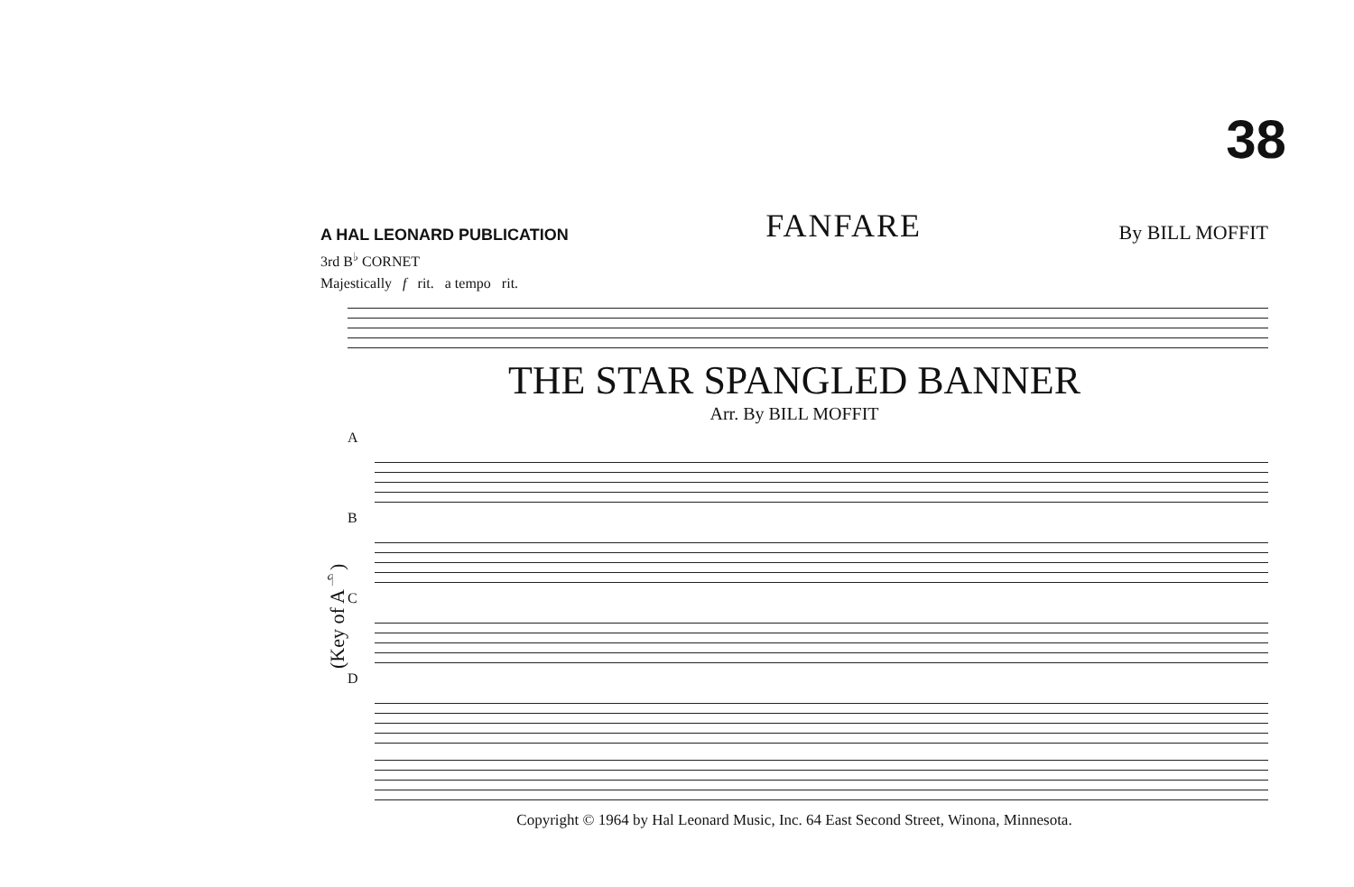38
A HAL LEONARD PUBLICATION
FANFARE
By BILL MOFFIT
3rd B<sup>♭</sup> CORNET
Majestically f rit. a tempo rit.
THE STAR SPANGLED BANNER
Arr. By BILL MOFFIT
(Key of A<sup>♭</sup>)
A
B
C
D
Copyright © 1964 by Hal Leonard Music, Inc. 64 East Second Street, Winona, Minnesota.